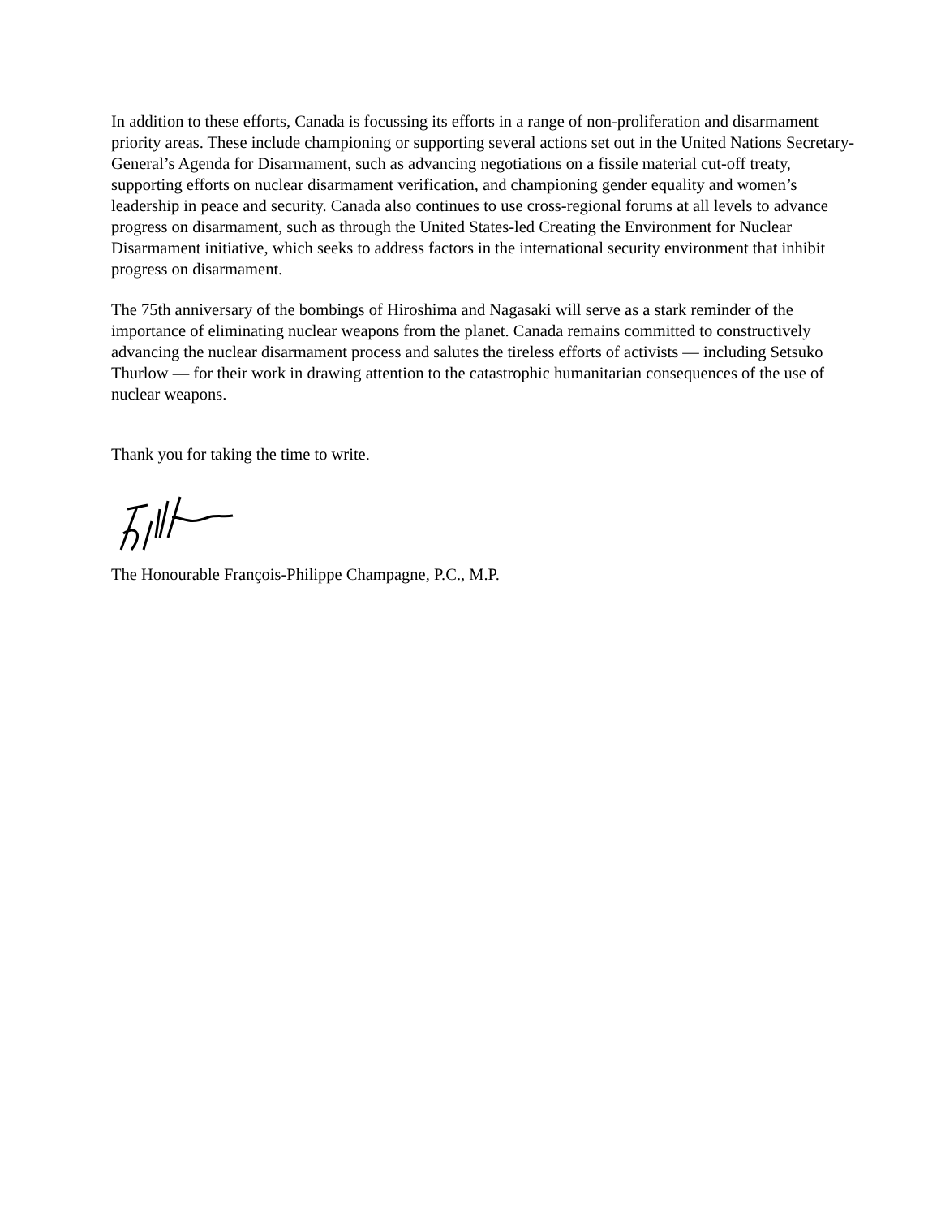In addition to these efforts, Canada is focussing its efforts in a range of non-proliferation and disarmament priority areas. These include championing or supporting several actions set out in the United Nations Secretary-General’s Agenda for Disarmament, such as advancing negotiations on a fissile material cut-off treaty, supporting efforts on nuclear disarmament verification, and championing gender equality and women’s leadership in peace and security. Canada also continues to use cross-regional forums at all levels to advance progress on disarmament, such as through the United States-led Creating the Environment for Nuclear Disarmament initiative, which seeks to address factors in the international security environment that inhibit progress on disarmament.
The 75th anniversary of the bombings of Hiroshima and Nagasaki will serve as a stark reminder of the importance of eliminating nuclear weapons from the planet. Canada remains committed to constructively advancing the nuclear disarmament process and salutes the tireless efforts of activists — including Setsuko Thurlow — for their work in drawing attention to the catastrophic humanitarian consequences of the use of nuclear weapons.
Thank you for taking the time to write.
The Honourable François-Philippe Champagne, P.C., M.P.